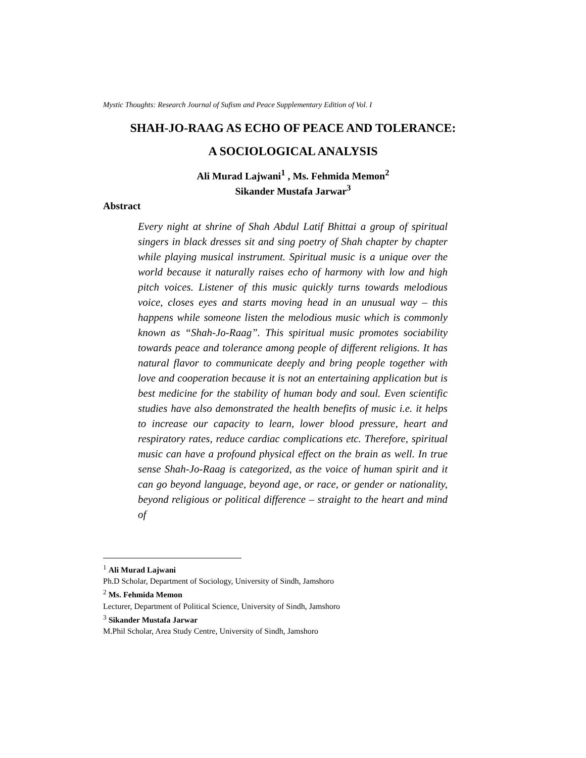Mystic Thoughts: Research Journal of Sufism and Peace Supplementary Edition of Vol. I
SHAH-JO-RAAG AS ECHO OF PEACE AND TOLERANCE:
A SOCIOLOGICAL ANALYSIS
Ali Murad Lajwani<sup>1</sup> , Ms. Fehmida Memon<sup>2</sup>
Sikander Mustafa Jarwar<sup>3</sup>
Abstract
Every night at shrine of Shah Abdul Latif Bhittai a group of spiritual singers in black dresses sit and sing poetry of Shah chapter by chapter while playing musical instrument. Spiritual music is a unique over the world because it naturally raises echo of harmony with low and high pitch voices. Listener of this music quickly turns towards melodious voice, closes eyes and starts moving head in an unusual way – this happens while someone listen the melodious music which is commonly known as “Shah-Jo-Raag”. This spiritual music promotes sociability towards peace and tolerance among people of different religions. It has natural flavor to communicate deeply and bring people together with love and cooperation because it is not an entertaining application but is best medicine for the stability of human body and soul. Even scientific studies have also demonstrated the health benefits of music i.e. it helps to increase our capacity to learn, lower blood pressure, heart and respiratory rates, reduce cardiac complications etc. Therefore, spiritual music can have a profound physical effect on the brain as well. In true sense Shah-Jo-Raag is categorized, as the voice of human spirit and it can go beyond language, beyond age, or race, or gender or nationality, beyond religious or political difference – straight to the heart and mind of
<sup>1</sup> Ali Murad Lajwani
Ph.D Scholar, Department of Sociology, University of Sindh, Jamshoro
<sup>2</sup> Ms. Fehmida Memon
Lecturer, Department of Political Science, University of Sindh, Jamshoro
<sup>3</sup> Sikander Mustafa Jarwar
M.Phil Scholar, Area Study Centre, University of Sindh, Jamshoro